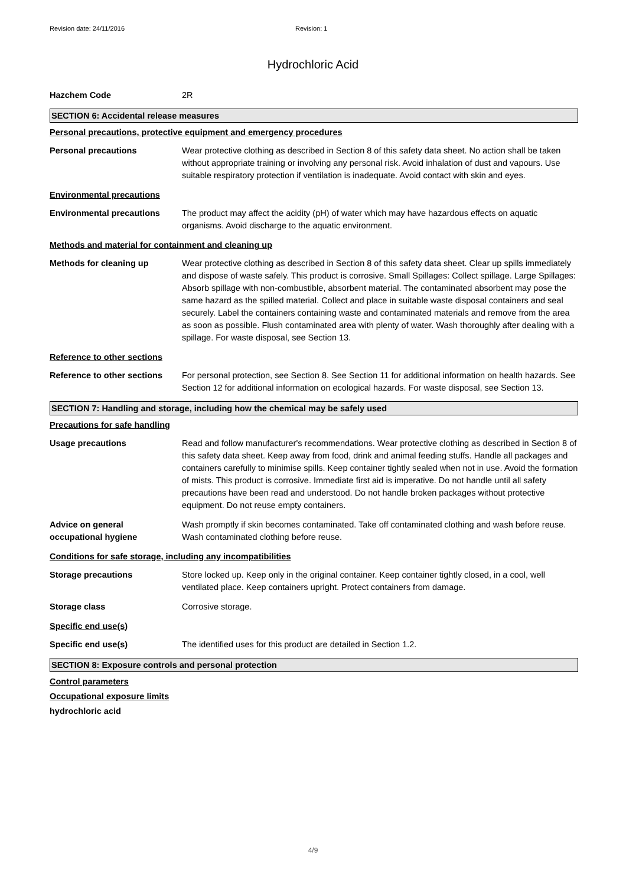Revision date: 24/11/2016 Revision: 1
Hydrochloric Acid
Hazchem Code 2R
SECTION 6: Accidental release measures
Personal precautions, protective equipment and emergency procedures
Personal precautions Wear protective clothing as described in Section 8 of this safety data sheet. No action shall be taken without appropriate training or involving any personal risk. Avoid inhalation of dust and vapours. Use suitable respiratory protection if ventilation is inadequate. Avoid contact with skin and eyes.
Environmental precautions
Environmental precautions The product may affect the acidity (pH) of water which may have hazardous effects on aquatic organisms. Avoid discharge to the aquatic environment.
Methods and material for containment and cleaning up
Methods for cleaning up Wear protective clothing as described in Section 8 of this safety data sheet. Clear up spills immediately and dispose of waste safely. This product is corrosive. Small Spillages: Collect spillage. Large Spillages: Absorb spillage with non-combustible, absorbent material. The contaminated absorbent may pose the same hazard as the spilled material. Collect and place in suitable waste disposal containers and seal securely. Label the containers containing waste and contaminated materials and remove from the area as soon as possible. Flush contaminated area with plenty of water. Wash thoroughly after dealing with a spillage. For waste disposal, see Section 13.
Reference to other sections
Reference to other sections
For personal protection, see Section 8. See Section 11 for additional information on health hazards. See Section 12 for additional information on ecological hazards. For waste disposal, see Section 13.
SECTION 7: Handling and storage, including how the chemical may be safely used
Precautions for safe handling
Usage precautions Read and follow manufacturer's recommendations. Wear protective clothing as described in Section 8 of this safety data sheet. Keep away from food, drink and animal feeding stuffs. Handle all packages and containers carefully to minimise spills. Keep container tightly sealed when not in use. Avoid the formation of mists. This product is corrosive. Immediate first aid is imperative. Do not handle until all safety precautions have been read and understood. Do not handle broken packages without protective equipment. Do not reuse empty containers.
Advice on general
occupational hygiene
Wash promptly if skin becomes contaminated. Take off contaminated clothing and wash before reuse. Wash contaminated clothing before reuse.
Conditions for safe storage, including any incompatibilities
Storage precautions Store locked up. Keep only in the original container. Keep container tightly closed, in a cool, well ventilated place. Keep containers upright. Protect containers from damage.
Storage class Corrosive storage.
Specific end use(s)
Specific end use(s) The identified uses for this product are detailed in Section 1.2.
SECTION 8: Exposure controls and personal protection
Control parameters
Occupational exposure limits
hydrochloric acid
4/9